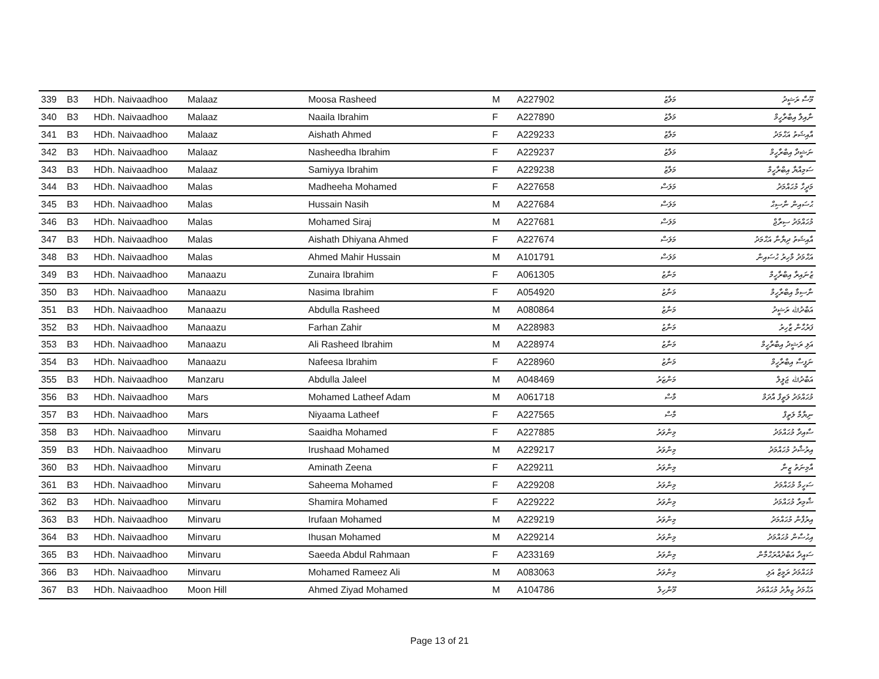| 339 | B3 | HDh. Naivaadhoo | Malaaz | Moosa Rasheed | M | A227902 | މަލާޒު | މޫސާ ރަޝީދު |
| 340 | B3 | HDh. Naivaadhoo | Malaaz | Naaila Ibrahim | F | A227890 | މަލާޒު | ނާއިލާ އިބްރާހީމް |
| 341 | B3 | HDh. Naivaadhoo | Malaaz | Aishath Ahmed | F | A229233 | މަލާޒު | އާއިޝަތު އަޙްމަދު |
| 342 | B3 | HDh. Naivaadhoo | Malaaz | Nasheedha Ibrahim | F | A229237 | މަލާޒު | ނަޝީދާ އިބްރާހީމް |
| 343 | B3 | HDh. Naivaadhoo | Malaaz | Samiyya Ibrahim | F | A229238 | މަލާޒު | ސަމިއްޔާ އިބްރާހީމް |
| 344 | B3 | HDh. Naivaadhoo | Malas | Madheeha Mohamed | F | A227658 | މަލަސް | މަދީހާ މުޙައްމަދު |
| 345 | B3 | HDh. Naivaadhoo | Malas | Hussain Nasih | M | A227684 | މަލަސް | ޙުސައިން ނާސިޙް |
| 346 | B3 | HDh. Naivaadhoo | Malas | Mohamed Siraj | M | A227681 | މަލަސް | މުޙައްމަދު ސިރާޖް |
| 347 | B3 | HDh. Naivaadhoo | Malas | Aishath Dhiyana Ahmed | F | A227674 | މަލަސް | އާއިޝަތު ދިޔާނާ އަޙްމަދު |
| 348 | B3 | HDh. Naivaadhoo | Malas | Ahmed Mahir Hussain | M | A101791 | މަލަސް | އަޙްމަދު މާހިރު ޙުސައިން |
| 349 | B3 | HDh. Naivaadhoo | Manaazu | Zunaira Ibrahim | F | A061305 | މަނާޒު | ޒުނައިރާ އިބްރާހީމް |
| 350 | B3 | HDh. Naivaadhoo | Manaazu | Nasima Ibrahim | F | A054920 | މަނާޒު | ނާސިމާ އިބްރާހީމް |
| 351 | B3 | HDh. Naivaadhoo | Manaazu | Abdulla Rasheed | M | A080864 | މަނާޒު | އަބްދުﷲ ރަޝީދު |
| 352 | B3 | HDh. Naivaadhoo | Manaazu | Farhan Zahir | M | A228983 | މަނާޒު | ފަރުޙާން ޒާހިރު |
| 353 | B3 | HDh. Naivaadhoo | Manaazu | Ali Rasheed Ibrahim | M | A228974 | މަނާޒު | އަލި ރަޝީދު އިބްރާހީމް |
| 354 | B3 | HDh. Naivaadhoo | Manaazu | Nafeesa Ibrahim | F | A228960 | މަނާޒު | ނަފީސާ އިބްރާހީމް |
| 355 | B3 | HDh. Naivaadhoo | Manzaru | Abdulla Jaleel | M | A048469 | މަންޒަރު | އަބްދުﷲ ޖަލީލް |
| 356 | B3 | HDh. Naivaadhoo | Mars | Mohamed Latheef Adam | M | A061718 | މާސް | މުޙައްމަދު ލަތީފް އާދަމް |
| 357 | B3 | HDh. Naivaadhoo | Mars | Niyaama Latheef | F | A227565 | މާސް | ނިޔާމާ ލަތީފް |
| 358 | B3 | HDh. Naivaadhoo | Minvaru | Saaidha Mohamed | F | A227885 | މިންވަރު | ސާއިދާ މުޙައްމަދު |
| 359 | B3 | HDh. Naivaadhoo | Minvaru | Irushaad Mohamed | M | A229217 | މިންވަރު | އިރުޝާދު މުޙައްމަދު |
| 360 | B3 | HDh. Naivaadhoo | Minvaru | Aminath Zeena | F | A229211 | މިންވަރު | އާމިނަތު ޒީނާ |
| 361 | B3 | HDh. Naivaadhoo | Minvaru | Saheema Mohamed | F | A229208 | މިންވަރު | ސަހީމާ މުޙައްމަދު |
| 362 | B3 | HDh. Naivaadhoo | Minvaru | Shamira Mohamed | F | A229222 | މިންވަރު | ޝާމިރާ މުޙައްމަދު |
| 363 | B3 | HDh. Naivaadhoo | Minvaru | Irufaan Mohamed | M | A229219 | މިންވަރު | އިރުފާން މުޙައްމަދު |
| 364 | B3 | HDh. Naivaadhoo | Minvaru | Ihusan Mohamed | M | A229214 | މިންވަރު | އިޙުސާން މުޙައްމަދު |
| 365 | B3 | HDh. Naivaadhoo | Minvaru | Saeeda Abdul Rahmaan | F | A233169 | މިންވަރު | ސައީދާ އަބްދުއްރަޙްމާން |
| 366 | B3 | HDh. Naivaadhoo | Minvaru | Mohamed Rameez Ali | M | A083063 | މިންވަރު | މުޙައްމަދު ރަމީޒް އަލި |
| 367 | B3 | HDh. Naivaadhoo | Moon Hill | Ahmed Ziyad Mohamed | M | A104786 | މޫންހިލް | އަޙްމަދު ޒިޔާދު މުޙައްމަދު |
Page 13 of 21